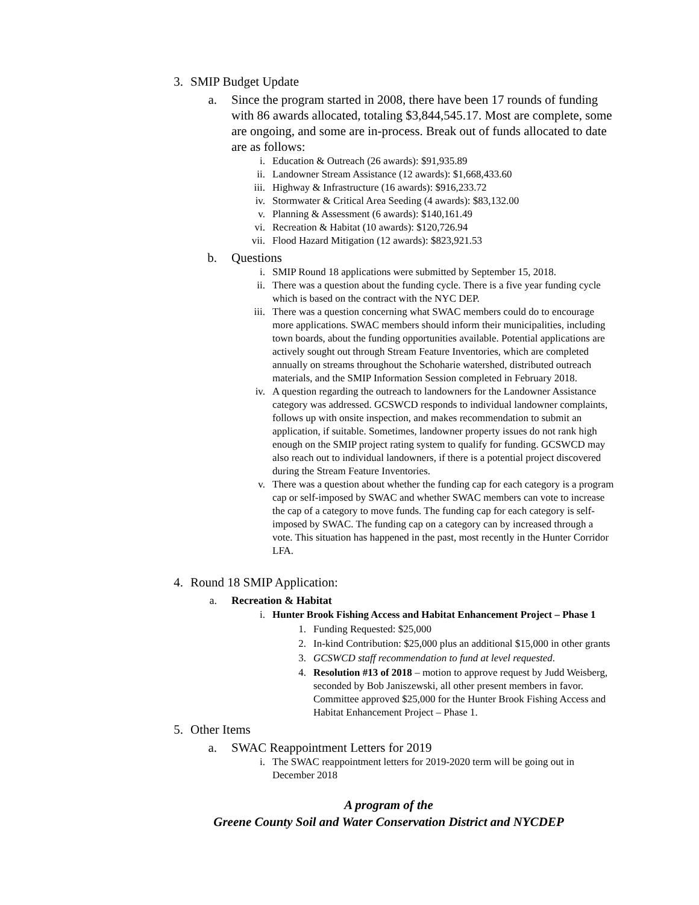3. SMIP Budget Update
a. Since the program started in 2008, there have been 17 rounds of funding with 86 awards allocated, totaling $3,844,545.17. Most are complete, some are ongoing, and some are in-process. Break out of funds allocated to date are as follows:
i. Education & Outreach (26 awards): $91,935.89
ii. Landowner Stream Assistance (12 awards): $1,668,433.60
iii. Highway & Infrastructure (16 awards): $916,233.72
iv. Stormwater & Critical Area Seeding (4 awards): $83,132.00
v. Planning & Assessment (6 awards): $140,161.49
vi. Recreation & Habitat (10 awards): $120,726.94
vii. Flood Hazard Mitigation (12 awards): $823,921.53
b. Questions
i. SMIP Round 18 applications were submitted by September 15, 2018.
ii. There was a question about the funding cycle. There is a five year funding cycle which is based on the contract with the NYC DEP.
iii. There was a question concerning what SWAC members could do to encourage more applications. SWAC members should inform their municipalities, including town boards, about the funding opportunities available. Potential applications are actively sought out through Stream Feature Inventories, which are completed annually on streams throughout the Schoharie watershed, distributed outreach materials, and the SMIP Information Session completed in February 2018.
iv. A question regarding the outreach to landowners for the Landowner Assistance category was addressed. GCSWCD responds to individual landowner complaints, follows up with onsite inspection, and makes recommendation to submit an application, if suitable. Sometimes, landowner property issues do not rank high enough on the SMIP project rating system to qualify for funding. GCSWCD may also reach out to individual landowners, if there is a potential project discovered during the Stream Feature Inventories.
v. There was a question about whether the funding cap for each category is a program cap or self-imposed by SWAC and whether SWAC members can vote to increase the cap of a category to move funds. The funding cap for each category is self-imposed by SWAC. The funding cap on a category can by increased through a vote. This situation has happened in the past, most recently in the Hunter Corridor LFA.
4. Round 18 SMIP Application:
a. Recreation & Habitat
i. Hunter Brook Fishing Access and Habitat Enhancement Project – Phase 1
1. Funding Requested: $25,000
2. In-kind Contribution: $25,000 plus an additional $15,000 in other grants
3. GCSWCD staff recommendation to fund at level requested.
4. Resolution #13 of 2018 – motion to approve request by Judd Weisberg, seconded by Bob Janiszewski, all other present members in favor. Committee approved $25,000 for the Hunter Brook Fishing Access and Habitat Enhancement Project – Phase 1.
5. Other Items
a. SWAC Reappointment Letters for 2019
i. The SWAC reappointment letters for 2019-2020 term will be going out in December 2018
A program of the
Greene County Soil and Water Conservation District and NYCDEP